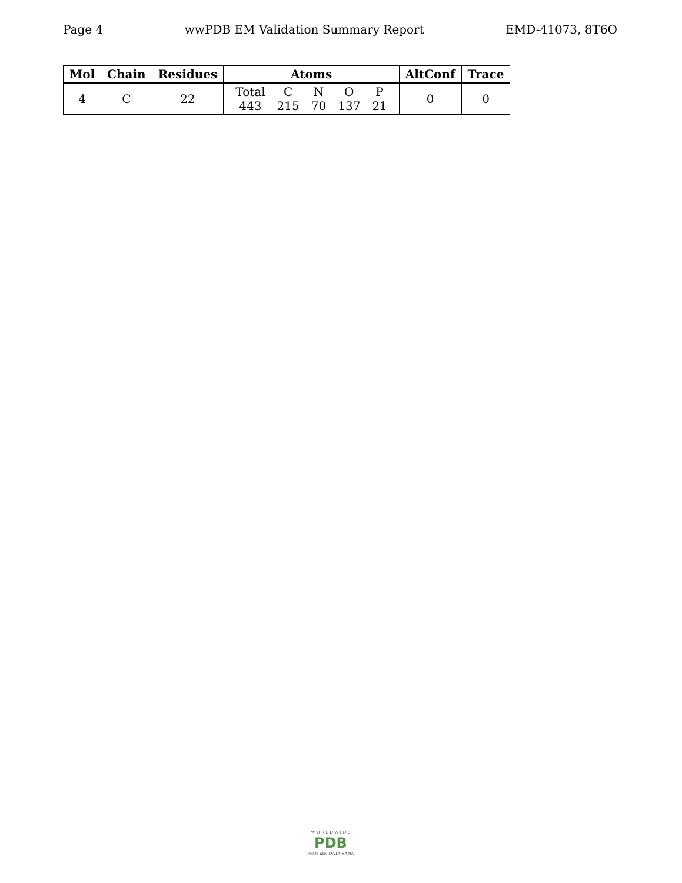Page 4 wwPDB EM Validation Summary Report EMD-41073, 8T6O
| Mol | Chain | Residues | Atoms | AltConf | Trace |
| --- | --- | --- | --- | --- | --- |
| 4 | C | 22 | / Total / C / N / O / P / / 443 / 215 / 70 / 137 / 21 / | 0 | 0 |
W O R L D W I D E
PDB
PROTEIN DATA BANK